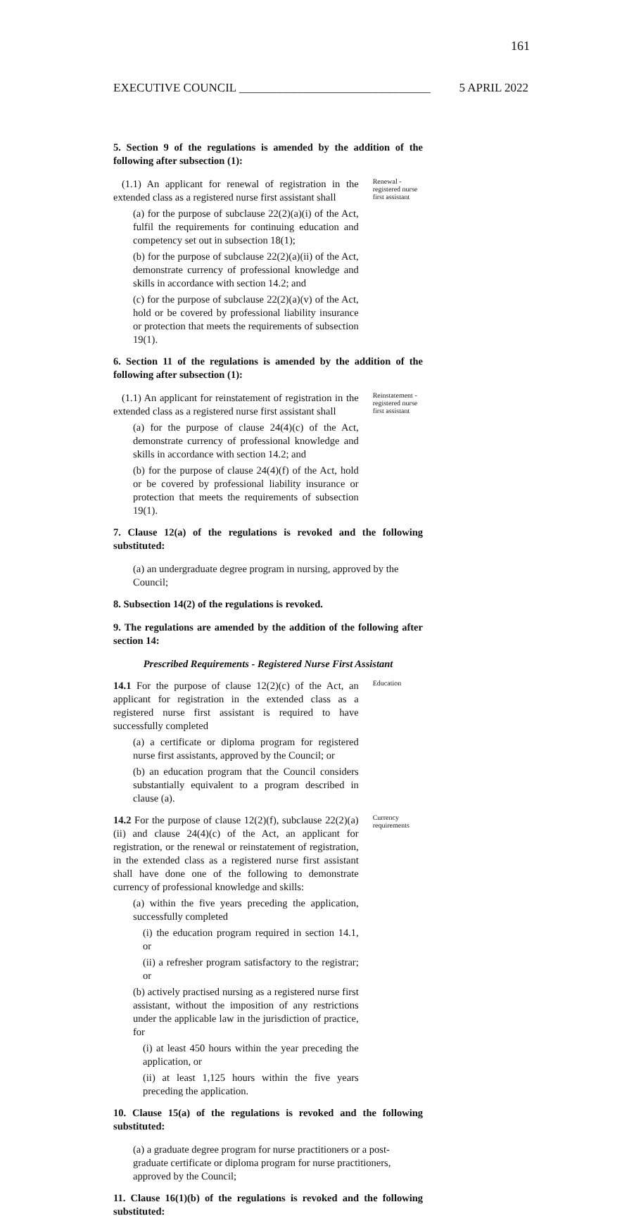161
EXECUTIVE COUNCIL ________________________________ 5 APRIL 2022
5. Section 9 of the regulations is amended by the addition of the following after subsection (1):
(1.1) An applicant for renewal of registration in the extended class as a registered nurse first assistant shall
(a) for the purpose of subclause 22(2)(a)(i) of the Act, fulfil the requirements for continuing education and competency set out in subsection 18(1);
(b) for the purpose of subclause 22(2)(a)(ii) of the Act, demonstrate currency of professional knowledge and skills in accordance with section 14.2; and
(c) for the purpose of subclause 22(2)(a)(v) of the Act, hold or be covered by professional liability insurance or protection that meets the requirements of subsection 19(1).
Renewal - registered nurse first assistant
6. Section 11 of the regulations is amended by the addition of the following after subsection (1):
(1.1) An applicant for reinstatement of registration in the extended class as a registered nurse first assistant shall
(a) for the purpose of clause 24(4)(c) of the Act, demonstrate currency of professional knowledge and skills in accordance with section 14.2; and
(b) for the purpose of clause 24(4)(f) of the Act, hold or be covered by professional liability insurance or protection that meets the requirements of subsection 19(1).
Reinstatement - registered nurse first assistant
7. Clause 12(a) of the regulations is revoked and the following substituted:
(a) an undergraduate degree program in nursing, approved by the Council;
8. Subsection 14(2) of the regulations is revoked.
9. The regulations are amended by the addition of the following after section 14:
Prescribed Requirements - Registered Nurse First Assistant
14.1 For the purpose of clause 12(2)(c) of the Act, an applicant for registration in the extended class as a registered nurse first assistant is required to have successfully completed
(a) a certificate or diploma program for registered nurse first assistants, approved by the Council; or
(b) an education program that the Council considers substantially equivalent to a program described in clause (a).
Education
14.2 For the purpose of clause 12(2)(f), subclause 22(2)(a)(ii) and clause 24(4)(c) of the Act, an applicant for registration, or the renewal or reinstatement of registration, in the extended class as a registered nurse first assistant shall have done one of the following to demonstrate currency of professional knowledge and skills:
(a) within the five years preceding the application, successfully completed
(i) the education program required in section 14.1, or
(ii) a refresher program satisfactory to the registrar; or
(b) actively practised nursing as a registered nurse first assistant, without the imposition of any restrictions under the applicable law in the jurisdiction of practice, for
(i) at least 450 hours within the year preceding the application, or
(ii) at least 1,125 hours within the five years preceding the application.
Currency requirements
10. Clause 15(a) of the regulations is revoked and the following substituted:
(a) a graduate degree program for nurse practitioners or a post-graduate certificate or diploma program for nurse practitioners, approved by the Council;
11. Clause 16(1)(b) of the regulations is revoked and the following substituted: